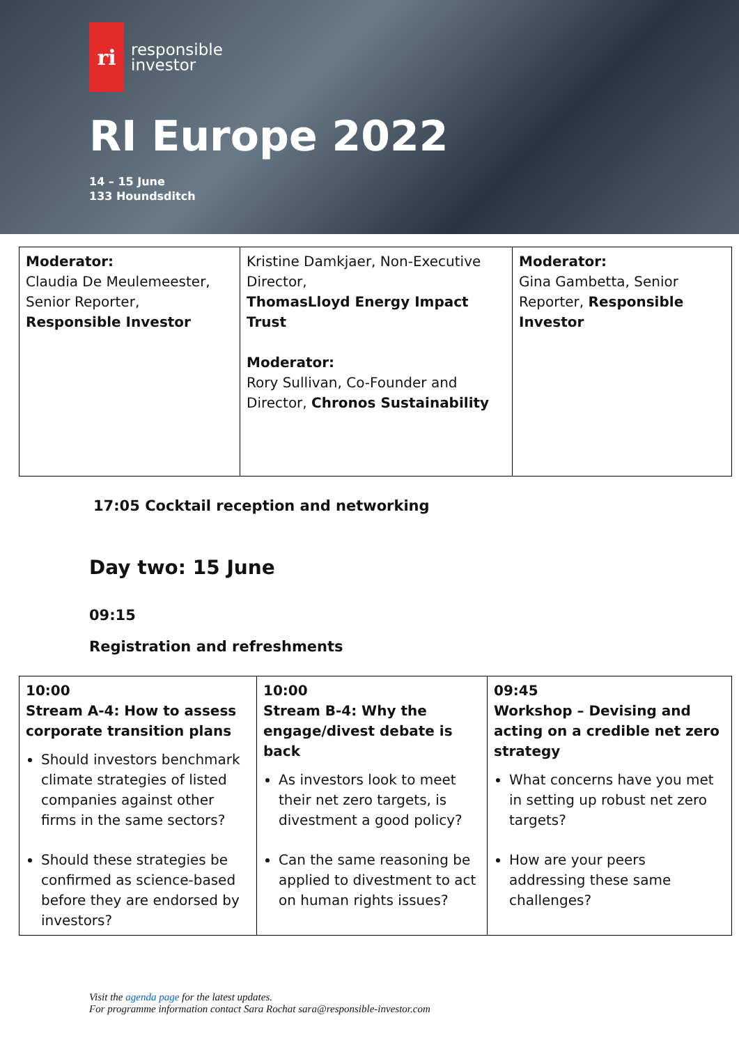ri
responsible
investor
RI Europe 2022
14 – 15 June
133 Houndsditch
| Moderator: Claudia De Meulemeester, Senior Reporter, Responsible Investor | Kristine Damkjaer, Non-Executive Director, ThomasLloyd Energy Impact Trust Moderator: Rory Sullivan, Co-Founder and Director, Chronos Sustainability | Moderator: Gina Gambetta, Senior Reporter, Responsible Investor |
17:05 Cocktail reception and networking
Day two: 15 June
09:15
Registration and refreshments
| 10:00 Stream A-4: How to assess corporate transition plans Should investors benchmark climate strategies of listed companies against other firms in the same sectors? Should these strategies be confirmed as science-based before they are endorsed by investors? | 10:00 Stream B-4: Why the engage/divest debate is back As investors look to meet their net zero targets, is divestment a good policy? Can the same reasoning be applied to divestment to act on human rights issues? | 09:45 Workshop – Devising and acting on a credible net zero strategy What concerns have you met in setting up robust net zero targets? How are your peers addressing these same challenges? |
Visit the agenda page for the latest updates.
For programme information contact Sara Rochat sara@responsible-investor.com